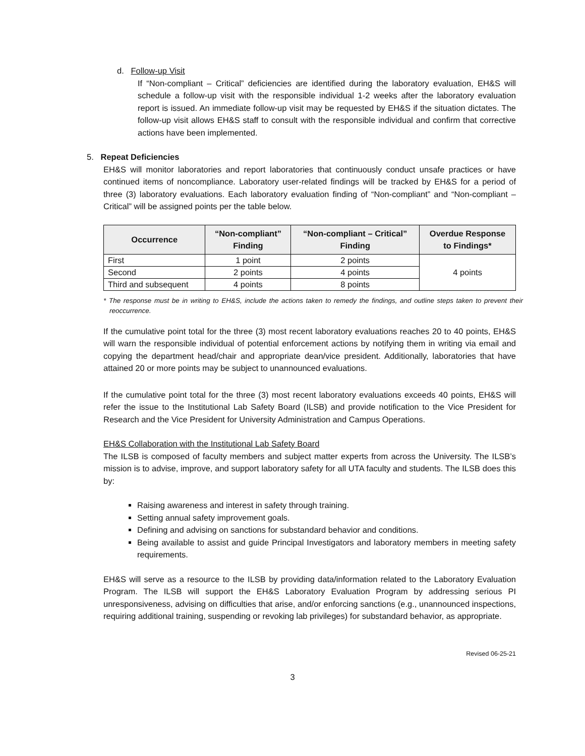d. Follow-up Visit
If “Non-compliant – Critical” deficiencies are identified during the laboratory evaluation, EH&S will schedule a follow-up visit with the responsible individual 1-2 weeks after the laboratory evaluation report is issued. An immediate follow-up visit may be requested by EH&S if the situation dictates. The follow-up visit allows EH&S staff to consult with the responsible individual and confirm that corrective actions have been implemented.
5. Repeat Deficiencies
EH&S will monitor laboratories and report laboratories that continuously conduct unsafe practices or have continued items of noncompliance. Laboratory user-related findings will be tracked by EH&S for a period of three (3) laboratory evaluations. Each laboratory evaluation finding of “Non-compliant” and “Non-compliant – Critical” will be assigned points per the table below.
| Occurrence | “Non-compliant” Finding | “Non-compliant – Critical” Finding | Overdue Response to Findings* |
| --- | --- | --- | --- |
| First | 1 point | 2 points | 4 points |
| Second | 2 points | 4 points | |
| Third and subsequent | 4 points | 8 points | |
* The response must be in writing to EH&S, include the actions taken to remedy the findings, and outline steps taken to prevent their reoccurrence.
If the cumulative point total for the three (3) most recent laboratory evaluations reaches 20 to 40 points, EH&S will warn the responsible individual of potential enforcement actions by notifying them in writing via email and copying the department head/chair and appropriate dean/vice president. Additionally, laboratories that have attained 20 or more points may be subject to unannounced evaluations.
If the cumulative point total for the three (3) most recent laboratory evaluations exceeds 40 points, EH&S will refer the issue to the Institutional Lab Safety Board (ILSB) and provide notification to the Vice President for Research and the Vice President for University Administration and Campus Operations.
EH&S Collaboration with the Institutional Lab Safety Board
The ILSB is composed of faculty members and subject matter experts from across the University. The ILSB’s mission is to advise, improve, and support laboratory safety for all UTA faculty and students. The ILSB does this by:
Raising awareness and interest in safety through training.
Setting annual safety improvement goals.
Defining and advising on sanctions for substandard behavior and conditions.
Being available to assist and guide Principal Investigators and laboratory members in meeting safety requirements.
EH&S will serve as a resource to the ILSB by providing data/information related to the Laboratory Evaluation Program. The ILSB will support the EH&S Laboratory Evaluation Program by addressing serious PI unresponsiveness, advising on difficulties that arise, and/or enforcing sanctions (e.g., unannounced inspections, requiring additional training, suspending or revoking lab privileges) for substandard behavior, as appropriate.
Revised 06-25-21
3